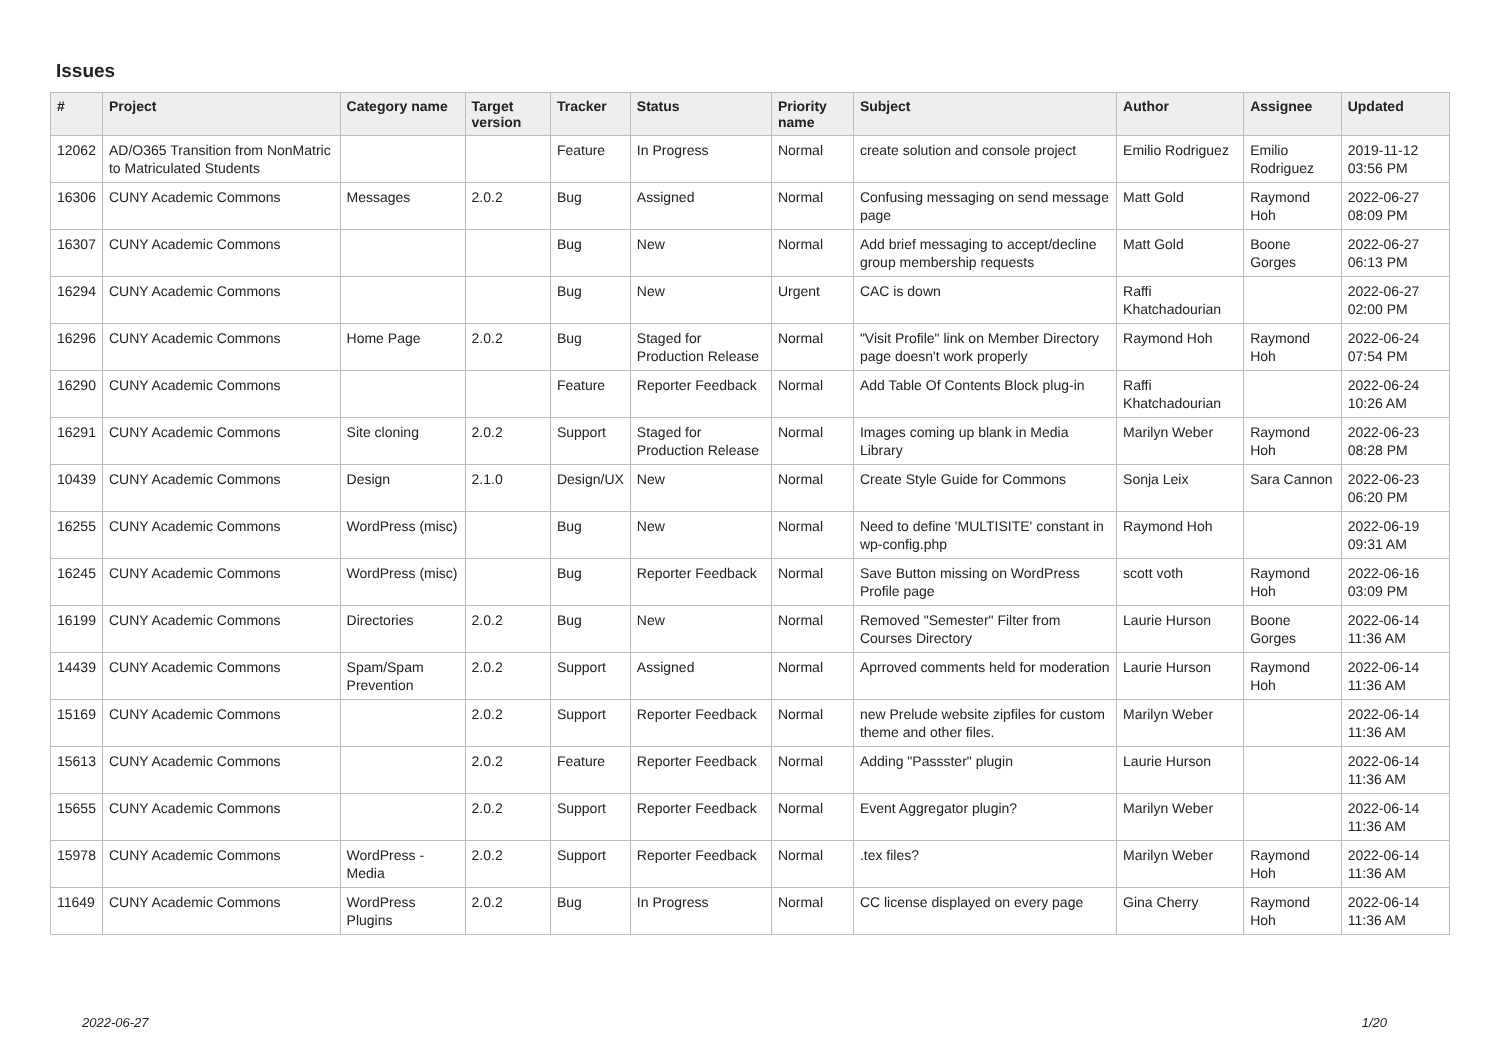Issues
| # | Project | Category name | Target version | Tracker | Status | Priority name | Subject | Author | Assignee | Updated |
| --- | --- | --- | --- | --- | --- | --- | --- | --- | --- | --- |
| 12062 | AD/O365 Transition from NonMatric to Matriculated Students | | | Feature | In Progress | Normal | create solution and console project | Emilio Rodriguez | Emilio Rodriguez | 2019-11-12 03:56 PM |
| 16306 | CUNY Academic Commons | Messages | 2.0.2 | Bug | Assigned | Normal | Confusing messaging on send message page | Matt Gold | Raymond Hoh | 2022-06-27 08:09 PM |
| 16307 | CUNY Academic Commons | | | Bug | New | Normal | Add brief messaging to accept/decline group membership requests | Matt Gold | Boone Gorges | 2022-06-27 06:13 PM |
| 16294 | CUNY Academic Commons | | | Bug | New | Urgent | CAC is down | Raffi Khatchadourian | | 2022-06-27 02:00 PM |
| 16296 | CUNY Academic Commons | Home Page | 2.0.2 | Bug | Staged for Production Release | Normal | "Visit Profile" link on Member Directory page doesn't work properly | Raymond Hoh | Raymond Hoh | 2022-06-24 07:54 PM |
| 16290 | CUNY Academic Commons | | | Feature | Reporter Feedback | Normal | Add Table Of Contents Block plug-in | Raffi Khatchadourian | | 2022-06-24 10:26 AM |
| 16291 | CUNY Academic Commons | Site cloning | 2.0.2 | Support | Staged for Production Release | Normal | Images coming up blank in Media Library | Marilyn Weber | Raymond Hoh | 2022-06-23 08:28 PM |
| 10439 | CUNY Academic Commons | Design | 2.1.0 | Design/UX | New | Normal | Create Style Guide for Commons | Sonja Leix | Sara Cannon | 2022-06-23 06:20 PM |
| 16255 | CUNY Academic Commons | WordPress (misc) | | Bug | New | Normal | Need to define 'MULTISITE' constant in wp-config.php | Raymond Hoh | | 2022-06-19 09:31 AM |
| 16245 | CUNY Academic Commons | WordPress (misc) | | Bug | Reporter Feedback | Normal | Save Button missing on WordPress Profile page | scott voth | Raymond Hoh | 2022-06-16 03:09 PM |
| 16199 | CUNY Academic Commons | Directories | 2.0.2 | Bug | New | Normal | Removed "Semester" Filter from Courses Directory | Laurie Hurson | Boone Gorges | 2022-06-14 11:36 AM |
| 14439 | CUNY Academic Commons | Spam/Spam Prevention | 2.0.2 | Support | Assigned | Normal | Aprroved comments held for moderation | Laurie Hurson | Raymond Hoh | 2022-06-14 11:36 AM |
| 15169 | CUNY Academic Commons | | 2.0.2 | Support | Reporter Feedback | Normal | new Prelude website zipfiles for custom theme and other files. | Marilyn Weber | | 2022-06-14 11:36 AM |
| 15613 | CUNY Academic Commons | | 2.0.2 | Feature | Reporter Feedback | Normal | Adding "Passster" plugin | Laurie Hurson | | 2022-06-14 11:36 AM |
| 15655 | CUNY Academic Commons | | 2.0.2 | Support | Reporter Feedback | Normal | Event Aggregator plugin? | Marilyn Weber | | 2022-06-14 11:36 AM |
| 15978 | CUNY Academic Commons | WordPress - Media | 2.0.2 | Support | Reporter Feedback | Normal | .tex files? | Marilyn Weber | Raymond Hoh | 2022-06-14 11:36 AM |
| 11649 | CUNY Academic Commons | WordPress Plugins | 2.0.2 | Bug | In Progress | Normal | CC license displayed on every page | Gina Cherry | Raymond Hoh | 2022-06-14 11:36 AM |
2022-06-27 1/20